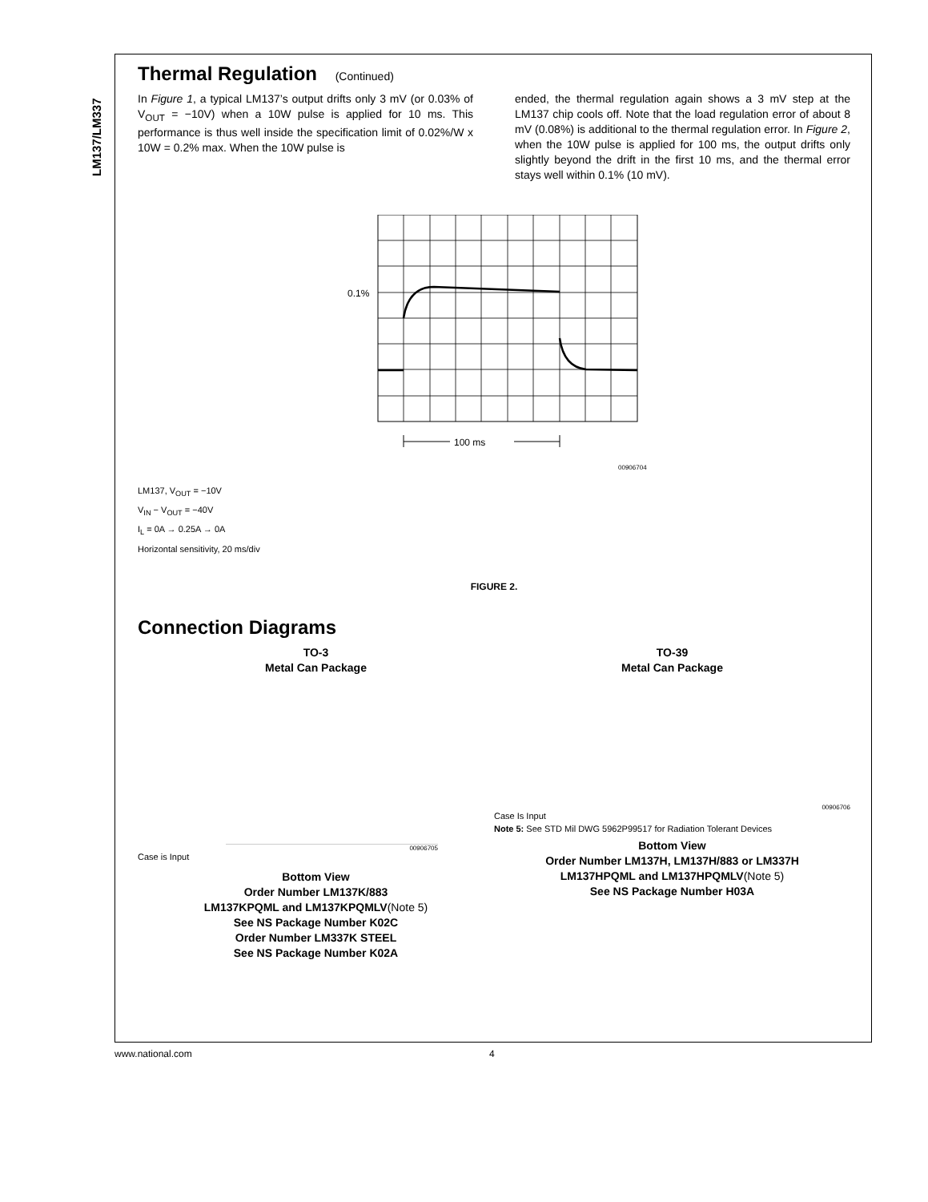LM137/LM337
Thermal Regulation (Continued)
In Figure 1, a typical LM137’s output drifts only 3 mV (or 0.03% of V<sub>OUT</sub> = −10V) when a 10W pulse is applied for 10 ms. This performance is thus well inside the specification limit of 0.02%/W x 10W = 0.2% max. When the 10W pulse is
ended, the thermal regulation again shows a 3 mV step at the LM137 chip cools off. Note that the load regulation error of about 8 mV (0.08%) is additional to the thermal regulation error. In Figure 2, when the 10W pulse is applied for 100 ms, the output drifts only slightly beyond the drift in the first 10 ms, and the thermal error stays well within 0.1% (10 mV).
0.1%
100 ms
00906704
LM137, V<sub>OUT</sub> = −10V
V<sub>IN</sub> − V<sub>OUT</sub> = −40V
I<sub>L</sub> = 0A → 0.25A → 0A
Horizontal sensitivity, 20 ms/div
FIGURE 2.
Connection Diagrams
TO-3
Metal Can Package
00906705
Case is Input
Bottom View
Order Number LM137K/883
LM137KPQML and LM137KPQMLV(Note 5)
See NS Package Number K02C
Order Number LM337K STEEL
See NS Package Number K02A
TO-39
Metal Can Package
00906706
Case Is Input
Note 5: See STD Mil DWG 5962P99517 for Radiation Tolerant Devices
Bottom View
Order Number LM137H, LM137H/883 or LM337H
LM137HPQML and LM137HPQMLV(Note 5)
See NS Package Number H03A
www.national.com 4